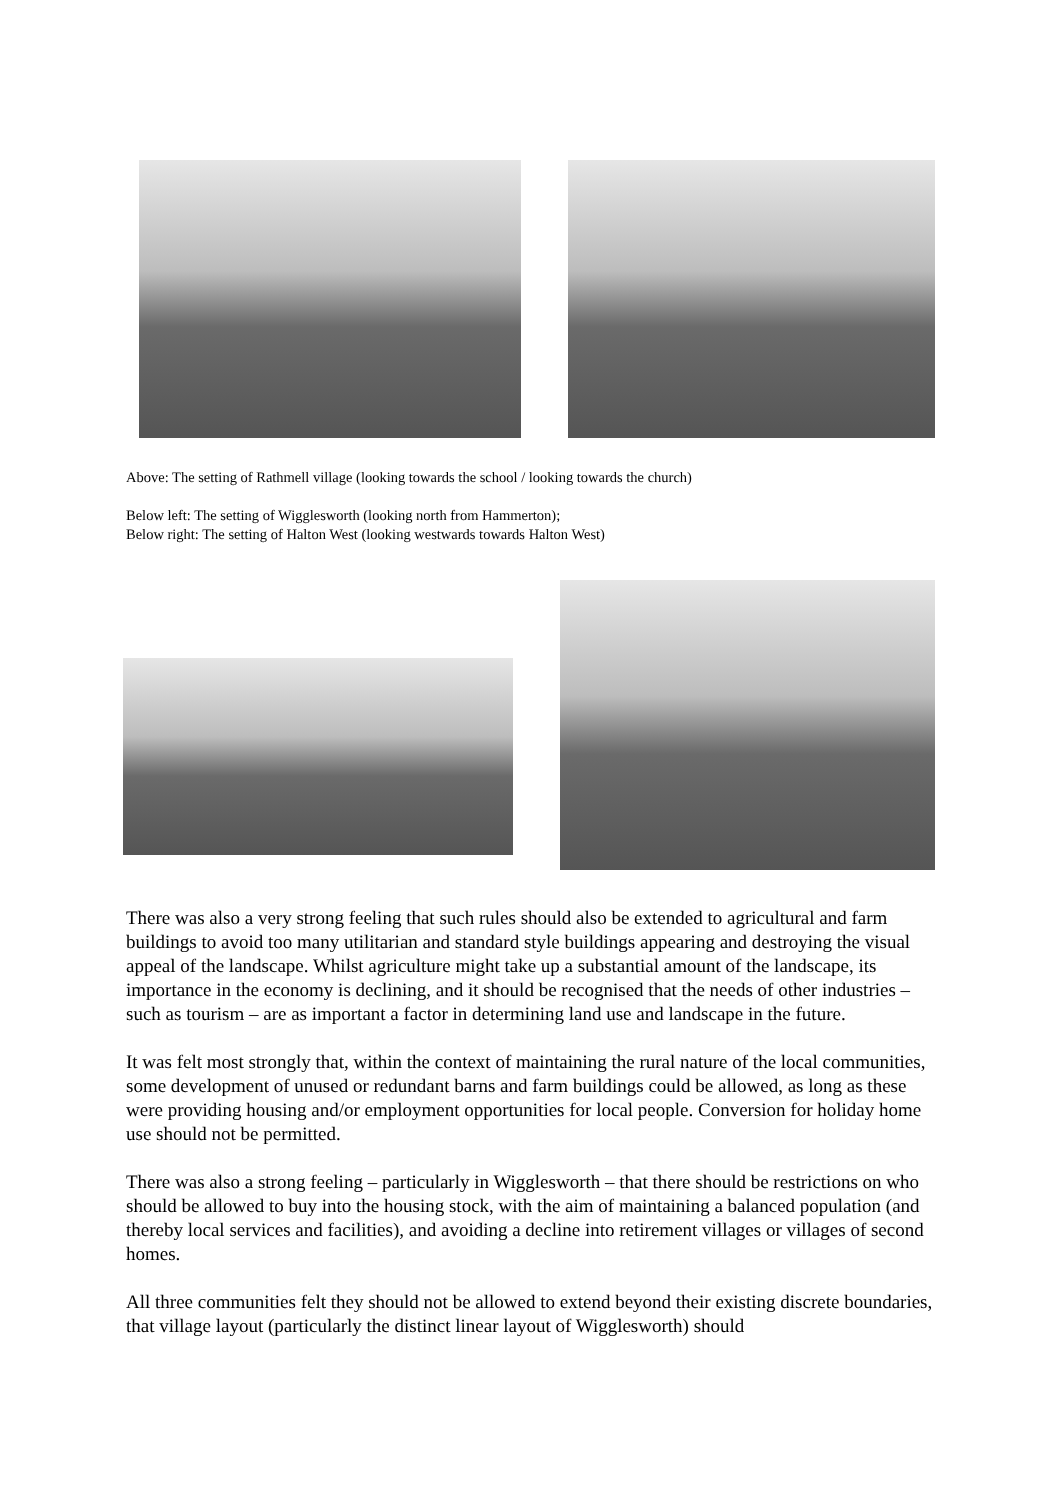Above: The setting of Rathmell village (looking towards the school / looking towards the church)
Below left: The setting of Wigglesworth (looking north from Hammerton);
Below right: The setting of Halton West (looking westwards towards Halton West)
There was also a very strong feeling that such rules should also be extended to agricultural and farm buildings to avoid too many utilitarian and standard style buildings appearing and destroying the visual appeal of the landscape. Whilst agriculture might take up a substantial amount of the landscape, its importance in the economy is declining, and it should be recognised that the needs of other industries – such as tourism – are as important a factor in determining land use and landscape in the future.
It was felt most strongly that, within the context of maintaining the rural nature of the local communities, some development of unused or redundant barns and farm buildings could be allowed, as long as these were providing housing and/or employment opportunities for local people. Conversion for holiday home use should not be permitted.
There was also a strong feeling – particularly in Wigglesworth – that there should be restrictions on who should be allowed to buy into the housing stock, with the aim of maintaining a balanced population (and thereby local services and facilities), and avoiding a decline into retirement villages or villages of second homes.
All three communities felt they should not be allowed to extend beyond their existing discrete boundaries, that village layout (particularly the distinct linear layout of Wigglesworth) should